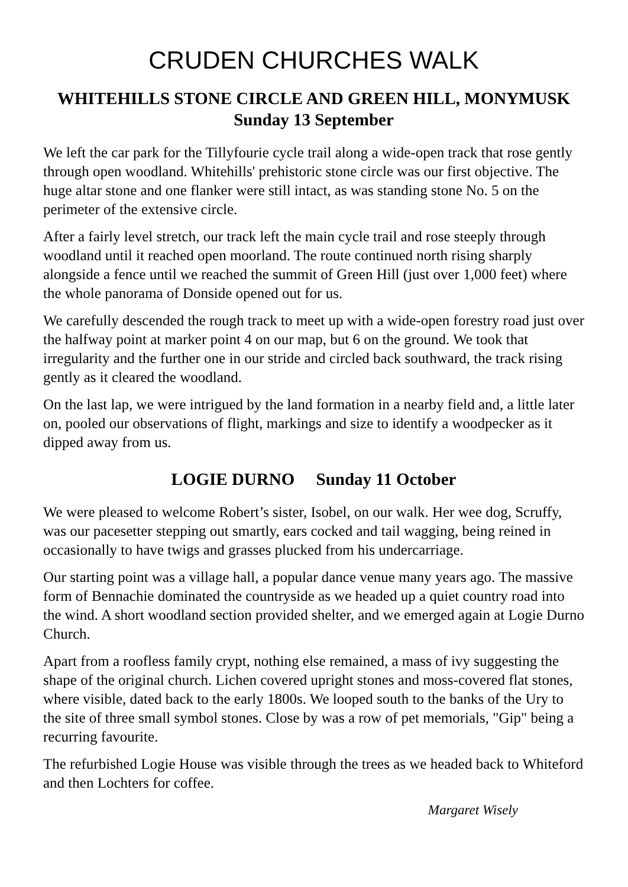CRUDEN CHURCHES WALK
WHITEHILLS STONE CIRCLE AND GREEN HILL, MONYMUSK
Sunday 13 September
We left the car park for the Tillyfourie cycle trail along a wide-open track that rose gently through open woodland. Whitehills' prehistoric stone circle was our first objective. The huge altar stone and one flanker were still intact, as was standing stone No. 5 on the perimeter of the extensive circle.
After a fairly level stretch, our track left the main cycle trail and rose steeply through woodland until it reached open moorland. The route continued north rising sharply alongside a fence until we reached the summit of Green Hill (just over 1,000 feet) where the whole panorama of Donside opened out for us.
We carefully descended the rough track to meet up with a wide-open forestry road just over the halfway point at marker point 4 on our map, but 6 on the ground. We took that irregularity and the further one in our stride and circled back southward, the track rising gently as it cleared the woodland.
On the last lap, we were intrigued by the land formation in a nearby field and, a little later on, pooled our observations of flight, markings and size to identify a woodpecker as it dipped away from us.
LOGIE DURNO Sunday 11 October
We were pleased to welcome Robert’s sister, Isobel, on our walk. Her wee dog, Scruffy, was our pacesetter stepping out smartly, ears cocked and tail wagging, being reined in occasionally to have twigs and grasses plucked from his undercarriage.
Our starting point was a village hall, a popular dance venue many years ago. The massive form of Bennachie dominated the countryside as we headed up a quiet country road into the wind. A short woodland section provided shelter, and we emerged again at Logie Durno Church.
Apart from a roofless family crypt, nothing else remained, a mass of ivy suggesting the shape of the original church. Lichen covered upright stones and moss-covered flat stones, where visible, dated back to the early 1800s. We looped south to the banks of the Ury to the site of three small symbol stones. Close by was a row of pet memorials, "Gip" being a recurring favourite.
The refurbished Logie House was visible through the trees as we headed back to Whiteford and then Lochters for coffee.
Margaret Wisely